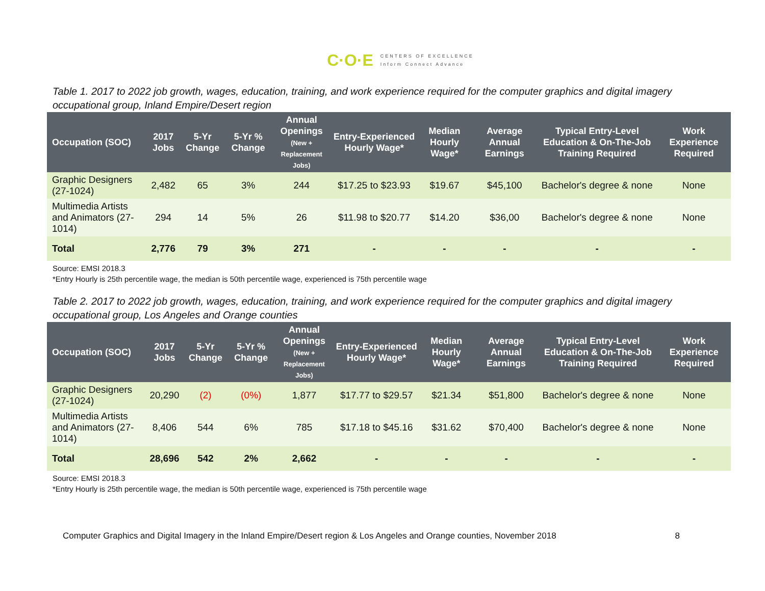C·O·E
CENTERS OF EXCELLENCE
Inform Connect Advance
Table 1. 2017 to 2022 job growth, wages, education, training, and work experience required for the computer graphics and digital imagery occupational group, Inland Empire/Desert region
| Occupation (SOC) | 2017 Jobs | 5-Yr Change | 5-Yr % Change | Annual Openings (New + Replacement Jobs) | Entry-Experienced Hourly Wage* | Median Hourly Wage* | Average Annual Earnings | Typical Entry-Level Education & On-The-Job Training Required | Work Experience Required |
| --- | --- | --- | --- | --- | --- | --- | --- | --- | --- |
| Graphic Designers (27-1024) | 2,482 | 65 | 3% | 244 | $17.25 to $23.93 | $19.67 | $45,100 | Bachelor's degree & none | None |
| Multimedia Artists and Animators (27-1014) | 294 | 14 | 5% | 26 | $11.98 to $20.77 | $14.20 | $36,00 | Bachelor's degree & none | None |
| Total | 2,776 | 79 | 3% | 271 | - | - | - | - | - |
Source: EMSI 2018.3
*Entry Hourly is 25th percentile wage, the median is 50th percentile wage, experienced is 75th percentile wage
Table 2. 2017 to 2022 job growth, wages, education, training, and work experience required for the computer graphics and digital imagery occupational group, Los Angeles and Orange counties
| Occupation (SOC) | 2017 Jobs | 5-Yr Change | 5-Yr % Change | Annual Openings (New + Replacement Jobs) | Entry-Experienced Hourly Wage* | Median Hourly Wage* | Average Annual Earnings | Typical Entry-Level Education & On-The-Job Training Required | Work Experience Required |
| --- | --- | --- | --- | --- | --- | --- | --- | --- | --- |
| Graphic Designers (27-1024) | 20,290 | (2) | (0%) | 1,877 | $17.77 to $29.57 | $21.34 | $51,800 | Bachelor's degree & none | None |
| Multimedia Artists and Animators (27-1014) | 8,406 | 544 | 6% | 785 | $17.18 to $45.16 | $31.62 | $70,400 | Bachelor's degree & none | None |
| Total | 28,696 | 542 | 2% | 2,662 | - | - | - | - | - |
Source: EMSI 2018.3
*Entry Hourly is 25th percentile wage, the median is 50th percentile wage, experienced is 75th percentile wage
Computer Graphics and Digital Imagery in the Inland Empire/Desert region & Los Angeles and Orange counties, November 2018 8